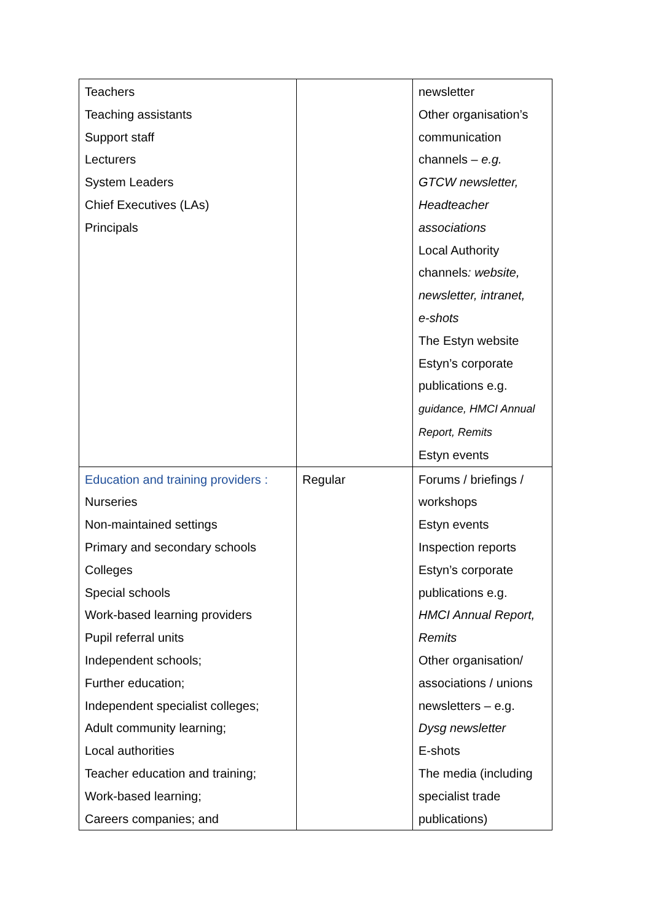| Teachers Teaching assistants Support staff Lecturers System Leaders Chief Executives (LAs) Principals | | newsletter Other organisation’s communication channels – e.g. GTCW newsletter, Headteacher associations Local Authority channels : website, newsletter, intranet, e-shots The Estyn website Estyn’s corporate publications e.g. guidance, HMCI Annual Report, Remits Estyn events |
| Education and training providers : Nurseries Non-maintained settings Primary and secondary schools Colleges Special schools Work-based learning providers Pupil referral units Independent schools; Further education; Independent specialist colleges; Adult community learning; Local authorities Teacher education and training; Work-based learning; Careers companies; and | Regular | Forums / briefings / workshops Estyn events Inspection reports Estyn’s corporate publications e.g. HMCI Annual Report, Remits Other organisation/ associations / unions newsletters – e.g. Dysg newsletter E-shots The media (including specialist trade publications) |